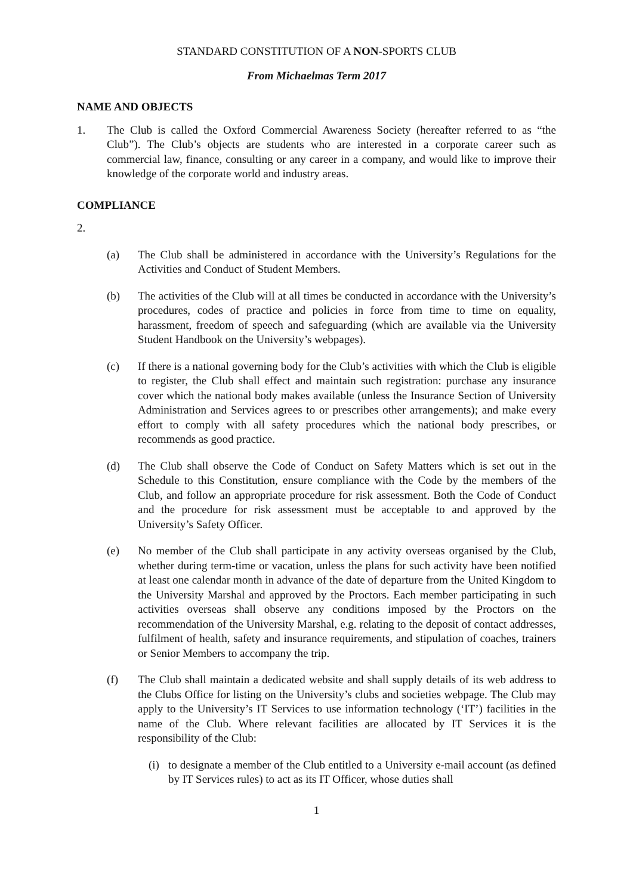STANDARD CONSTITUTION OF A NON-SPORTS CLUB
From Michaelmas Term 2017
NAME AND OBJECTS
1. The Club is called the Oxford Commercial Awareness Society (hereafter referred to as “the Club”). The Club’s objects are students who are interested in a corporate career such as commercial law, finance, consulting or any career in a company, and would like to improve their knowledge of the corporate world and industry areas.
COMPLIANCE
2.
(a) The Club shall be administered in accordance with the University’s Regulations for the Activities and Conduct of Student Members.
(b) The activities of the Club will at all times be conducted in accordance with the University’s procedures, codes of practice and policies in force from time to time on equality, harassment, freedom of speech and safeguarding (which are available via the University Student Handbook on the University’s webpages).
(c) If there is a national governing body for the Club’s activities with which the Club is eligible to register, the Club shall effect and maintain such registration: purchase any insurance cover which the national body makes available (unless the Insurance Section of University Administration and Services agrees to or prescribes other arrangements); and make every effort to comply with all safety procedures which the national body prescribes, or recommends as good practice.
(d) The Club shall observe the Code of Conduct on Safety Matters which is set out in the Schedule to this Constitution, ensure compliance with the Code by the members of the Club, and follow an appropriate procedure for risk assessment. Both the Code of Conduct and the procedure for risk assessment must be acceptable to and approved by the University’s Safety Officer.
(e) No member of the Club shall participate in any activity overseas organised by the Club, whether during term-time or vacation, unless the plans for such activity have been notified at least one calendar month in advance of the date of departure from the United Kingdom to the University Marshal and approved by the Proctors. Each member participating in such activities overseas shall observe any conditions imposed by the Proctors on the recommendation of the University Marshal, e.g. relating to the deposit of contact addresses, fulfilment of health, safety and insurance requirements, and stipulation of coaches, trainers or Senior Members to accompany the trip.
(f) The Club shall maintain a dedicated website and shall supply details of its web address to the Clubs Office for listing on the University’s clubs and societies webpage. The Club may apply to the University’s IT Services to use information technology (‘IT’) facilities in the name of the Club. Where relevant facilities are allocated by IT Services it is the responsibility of the Club:
(i)
to designate a member of the Club entitled to a University e-mail account (as defined by IT Services rules) to act as its IT Officer, whose duties shall
1